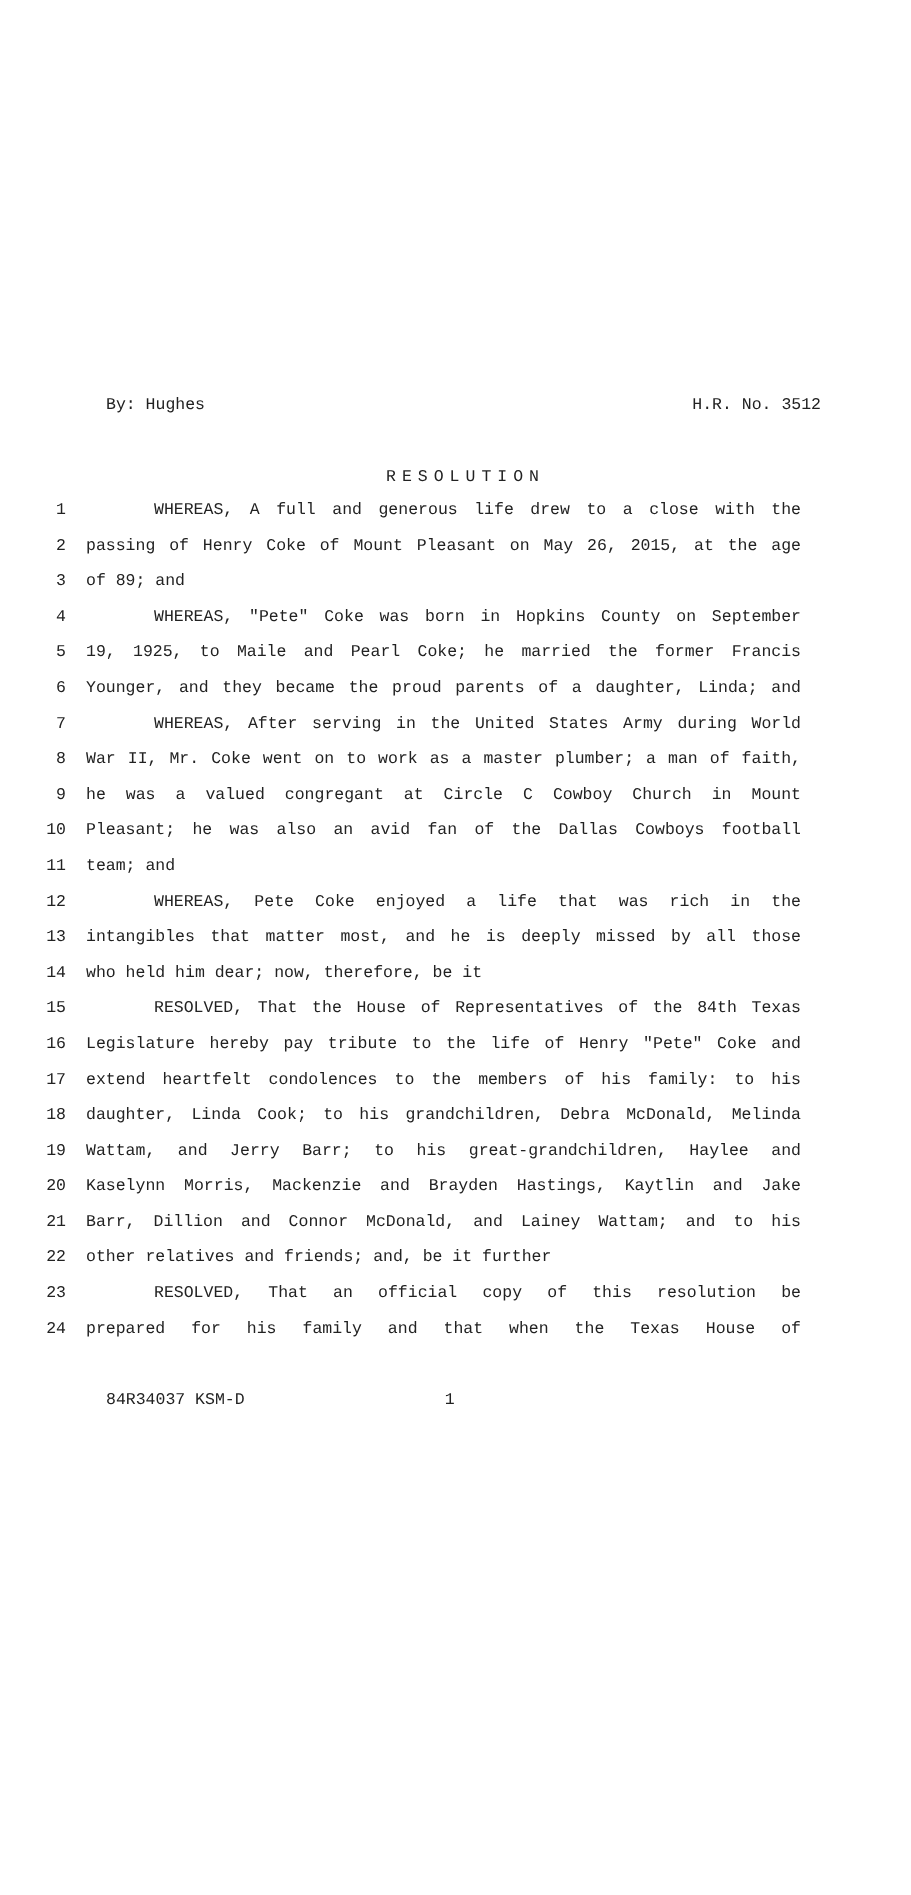By: Hughes H.R. No. 3512
RESOLUTION
1 WHEREAS, A full and generous life drew to a close with the
2 passing of Henry Coke of Mount Pleasant on May 26, 2015, at the age
3 of 89; and
4 WHEREAS, "Pete" Coke was born in Hopkins County on September
5 19, 1925, to Maile and Pearl Coke; he married the former Francis
6 Younger, and they became the proud parents of a daughter, Linda; and
7 WHEREAS, After serving in the United States Army during World
8 War II, Mr. Coke went on to work as a master plumber; a man of faith,
9 he was a valued congregant at Circle C Cowboy Church in Mount
10 Pleasant; he was also an avid fan of the Dallas Cowboys football
11 team; and
12 WHEREAS, Pete Coke enjoyed a life that was rich in the
13 intangibles that matter most, and he is deeply missed by all those
14 who held him dear; now, therefore, be it
15 RESOLVED, That the House of Representatives of the 84th Texas
16 Legislature hereby pay tribute to the life of Henry "Pete" Coke and
17 extend heartfelt condolences to the members of his family: to his
18 daughter, Linda Cook; to his grandchildren, Debra McDonald, Melinda
19 Wattam, and Jerry Barr; to his great-grandchildren, Haylee and
20 Kaselynn Morris, Mackenzie and Brayden Hastings, Kaytlin and Jake
21 Barr, Dillion and Connor McDonald, and Lainey Wattam; and to his
22 other relatives and friends; and, be it further
23 RESOLVED, That an official copy of this resolution be
24 prepared for his family and that when the Texas House of
84R34037 KSM-D 1